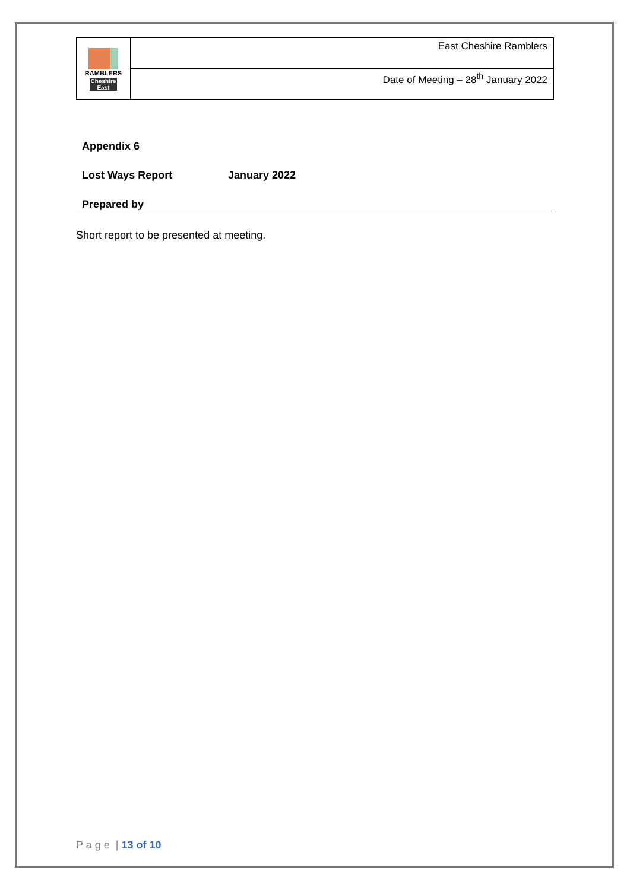| RAMBLERS Cheshire East | East Cheshire Ramblers |
| | Date of Meeting – 28<sup>th</sup> January 2022 |
Appendix 6
Lost Ways Report January 2022
Prepared by
Short report to be presented at meeting.
P a g e | 13 of 10